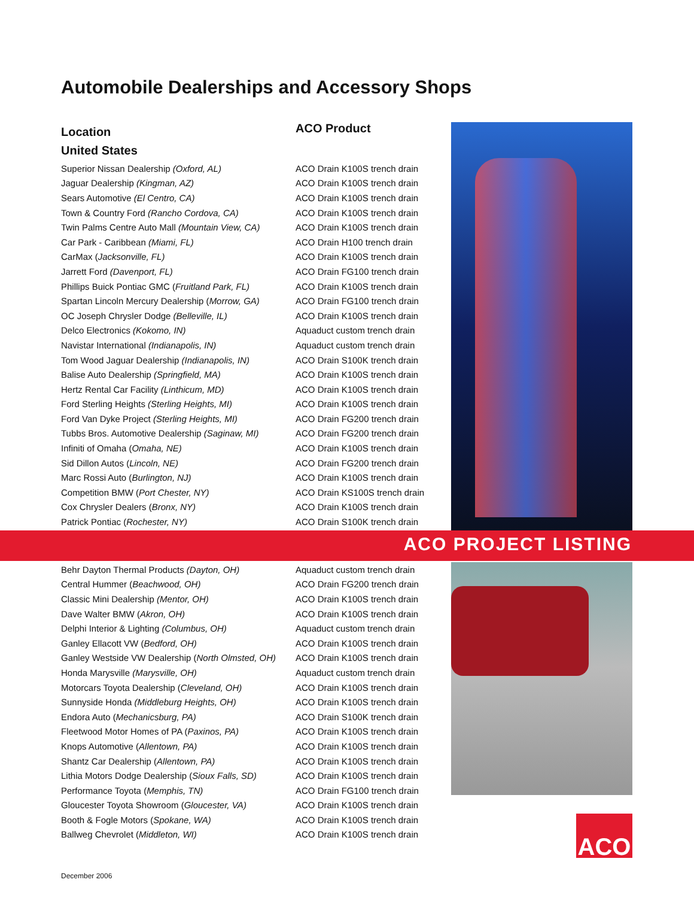Automobile Dealerships and Accessory Shops
Location
United States
ACO Product
| Superior Nissan Dealership (Oxford, AL) | ACO Drain K100S trench drain |
| Jaguar Dealership (Kingman, AZ) | ACO Drain K100S trench drain |
| Sears Automotive (El Centro, CA) | ACO Drain K100S trench drain |
| Town & Country Ford (Rancho Cordova, CA) | ACO Drain K100S trench drain |
| Twin Palms Centre Auto Mall (Mountain View, CA) | ACO Drain K100S trench drain |
| Car Park - Caribbean (Miami, FL) | ACO Drain H100 trench drain |
| CarMax ( Jacksonville, FL) | ACO Drain K100S trench drain |
| Jarrett Ford (Davenport, FL) | ACO Drain FG100 trench drain |
| Phillips Buick Pontiac GMC ( Fruitland Park, FL) | ACO Drain K100S trench drain |
| Spartan Lincoln Mercury Dealership ( Morrow, GA) | ACO Drain FG100 trench drain |
| OC Joseph Chrysler Dodge (Belleville, IL) | ACO Drain K100S trench drain |
| Delco Electronics (Kokomo, IN) | Aquaduct custom trench drain |
| Navistar International (Indianapolis, IN) | Aquaduct custom trench drain |
| Tom Wood Jaguar Dealership (Indianapolis, IN) | ACO Drain S100K trench drain |
| Balise Auto Dealership (Springfield, MA) | ACO Drain K100S trench drain |
| Hertz Rental Car Facility (Linthicum, MD) | ACO Drain K100S trench drain |
| Ford Sterling Heights (Sterling Heights, MI) | ACO Drain K100S trench drain |
| Ford Van Dyke Project (Sterling Heights, MI) | ACO Drain FG200 trench drain |
| Tubbs Bros. Automotive Dealership (Saginaw, MI) | ACO Drain FG200 trench drain |
| Infiniti of Omaha ( Omaha, NE) | ACO Drain K100S trench drain |
| Sid Dillon Autos ( Lincoln, NE) | ACO Drain FG200 trench drain |
| Marc Rossi Auto ( Burlington, NJ) | ACO Drain K100S trench drain |
| Competition BMW ( Port Chester, NY) | ACO Drain KS100S trench drain |
| Cox Chrysler Dealers ( Bronx, NY) | ACO Drain K100S trench drain |
| Patrick Pontiac ( Rochester, NY) | ACO Drain S100K trench drain |
ACO PROJECT LISTING
| Behr Dayton Thermal Products (Dayton, OH) | Aquaduct custom trench drain |
| Central Hummer ( Beachwood, OH) | ACO Drain FG200 trench drain |
| Classic Mini Dealership (Mentor, OH) | ACO Drain K100S trench drain |
| Dave Walter BMW ( Akron, OH) | ACO Drain K100S trench drain |
| Delphi Interior & Lighting (Columbus, OH) | Aquaduct custom trench drain |
| Ganley Ellacott VW ( Bedford, OH) | ACO Drain K100S trench drain |
| Ganley Westside VW Dealership ( North Olmsted, OH) | ACO Drain K100S trench drain |
| Honda Marysville (Marysville, OH) | Aquaduct custom trench drain |
| Motorcars Toyota Dealership ( Cleveland, OH) | ACO Drain K100S trench drain |
| Sunnyside Honda (Middleburg Heights, OH) | ACO Drain K100S trench drain |
| Endora Auto ( Mechanicsburg, PA) | ACO Drain S100K trench drain |
| Fleetwood Motor Homes of PA ( Paxinos, PA) | ACO Drain K100S trench drain |
| Knops Automotive ( Allentown, PA) | ACO Drain K100S trench drain |
| Shantz Car Dealership ( Allentown, PA) | ACO Drain K100S trench drain |
| Lithia Motors Dodge Dealership ( Sioux Falls, SD) | ACO Drain K100S trench drain |
| Performance Toyota ( Memphis, TN) | ACO Drain FG100 trench drain |
| Gloucester Toyota Showroom ( Gloucester, VA) | ACO Drain K100S trench drain |
| Booth & Fogle Motors ( Spokane, WA) | ACO Drain K100S trench drain |
| Ballweg Chevrolet ( Middleton, WI) | ACO Drain K100S trench drain |
ACO
December 2006